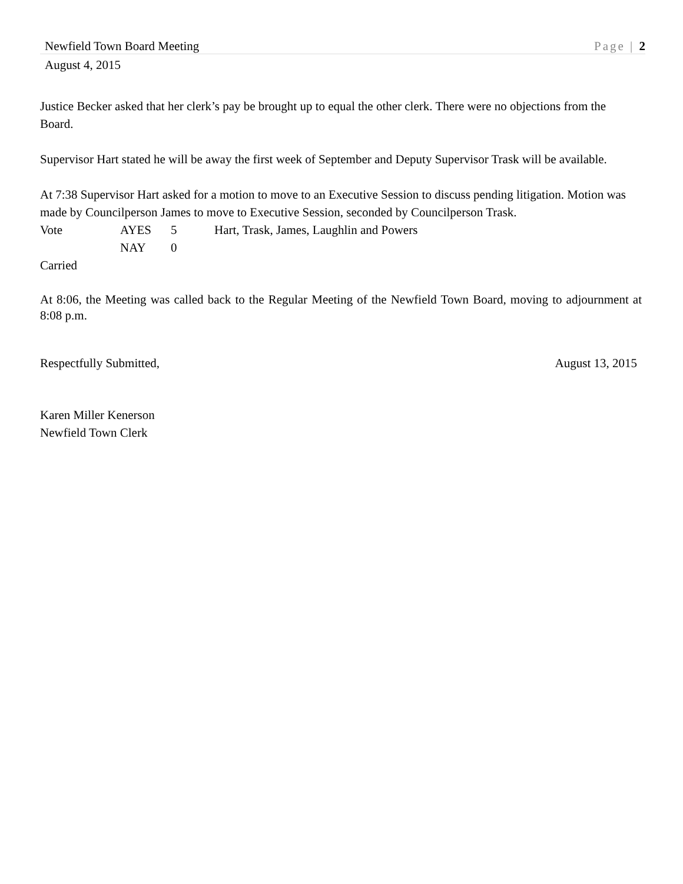Newfield Town Board Meeting Page | 2
August 4, 2015
Justice Becker asked that her clerk’s pay be brought up to equal the other clerk. There were no objections from the Board.
Supervisor Hart stated he will be away the first week of September and Deputy Supervisor Trask will be available.
At 7:38 Supervisor Hart asked for a motion to move to an Executive Session to discuss pending litigation. Motion was made by Councilperson James to move to Executive Session, seconded by Councilperson Trask.
Vote AYES 5 Hart, Trask, James, Laughlin and Powers NAY 0
Carried
At 8:06, the Meeting was called back to the Regular Meeting of the Newfield Town Board, moving to adjournment at 8:08 p.m.
Respectfully Submitted, August 13, 2015
Karen Miller Kenerson
Newfield Town Clerk